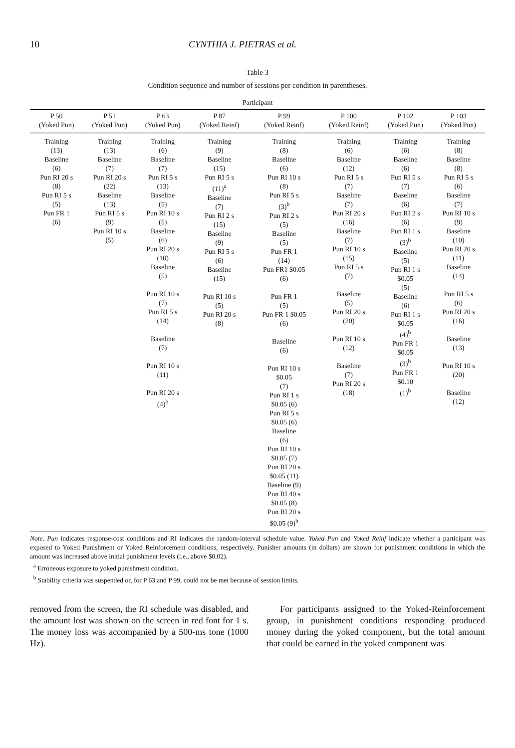10 CYNTHIA J. PIETRAS et al.
Table 3
Condition sequence and number of sessions per condition in parentheses.
| Participant | | | | | | | |
| --- | --- | --- | --- | --- | --- | --- | --- |
| P 50 (Yoked Pun) | P 51 (Yoked Pun) | P 63 (Yoked Pun) | P 87 (Yoked Reinf) | P 99 (Yoked Reinf) | P 100 (Yoked Reinf) | P 102 (Yoked Pun) | P 103 (Yoked Pun) |
| Training (13) Baseline (6) Pun RI 20 s (8) Pun RI 5 s (5) Pun FR 1 (6) | Training (13) Baseline (7) Pun RI 20 s (22) Baseline (13) Pun RI 5 s (9) Pun RI 10 s (5) | Training (6) Baseline (7) Pun RI 5 s (13) Baseline (5) Pun RI 10 s (5) Baseline (6) Pun RI 20 s (10) Baseline (5) Pun RI 10 s (7) Pun RI 5 s (14) Baseline (7) Pun RI 10 s (11) Pun RI 20 s (4)<sup>b</sup> | Training (9) Baseline (15) Pun RI 5 s (11)<sup>a</sup> Baseline (7) Pun RI 2 s (15) Baseline (9) Pun RI 5 s (6) Baseline (15) Pun RI 10 s (5) Pun RI 20 s (8) | Training (8) Baseline (6) Pun RI 10 s (8) Pun RI 5 s (3)<sup>b</sup> Pun RI 2 s (5) Baseline (5) Pun FR 1 (14) Pun FR1 $0.05 (6) Pun FR 1 (5) Pun FR 1 $0.05 (6) Baseline (6) Pun RI 10 s $0.05 (7) Pun RI 1 s $0.05 (6) Pun RI 5 s $0.05 (6) Baseline (6) Pun RI 10 s $0.05 (7) Pun RI 20 s $0.05 (11) Baseline (9) Pun RI 40 s $0.05 (8) Pun RI 20 s $0.05 (9)<sup>b</sup> | Training (6) Baseline (12) Pun RI 5 s (7) Baseline (7) Pun RI 20 s (16) Baseline (7) Pun RI 10 s (15) Pun RI 5 s (7) Baseline (5) Pun RI 20 s (20) Pun RI 10 s (12) Baseline (7) Pun RI 20 s (18) | Training (6) Baseline (6) Pun RI 5 s (7) Baseline (6) Pun RI 2 s (6) Pun RI 1 s (3)<sup>b</sup> Baseline (5) Pun RI 1 s $0.05 (5) Baseline (6) Pun RI 1 s $0.05 (4)<sup>b</sup> Pun FR 1 $0.05 (3)<sup>b</sup> Pun FR 1 $0.10 (1)<sup>b</sup> | Training (8) Baseline (8) Pun RI 5 s (6) Baseline (7) Pun RI 10 s (9) Baseline (10) Pun RI 20 s (11) Baseline (14) Pun RI 5 s (6) Pun RI 20 s (16) Baseline (13) Pun RI 10 s (20) Baseline (12) |
Note. Pun indicates response-cost conditions and RI indicates the random-interval schedule value. Yoked Pun and Yoked Reinf indicate whether a participant was exposed to Yoked Punishment or Yoked Reinforcement conditions, respectively. Punisher amounts (in dollars) are shown for punishment conditions in which the amount was increased above initial punishment levels (i.e., above $0.02).
<sup>a</sup> Erroneous exposure to yoked punishment condition.
<sup>b</sup> Stability criteria was suspended or, for P 63 and P 99, could not be met because of session limits.
removed from the screen, the RI schedule was disabled, and the amount lost was shown on the screen in red font for 1 s. The money loss was accompanied by a 500-ms tone (1000 Hz).
For participants assigned to the Yoked-Reinforcement group, in punishment conditions responding produced money during the yoked component, but the total amount that could be earned in the yoked component was